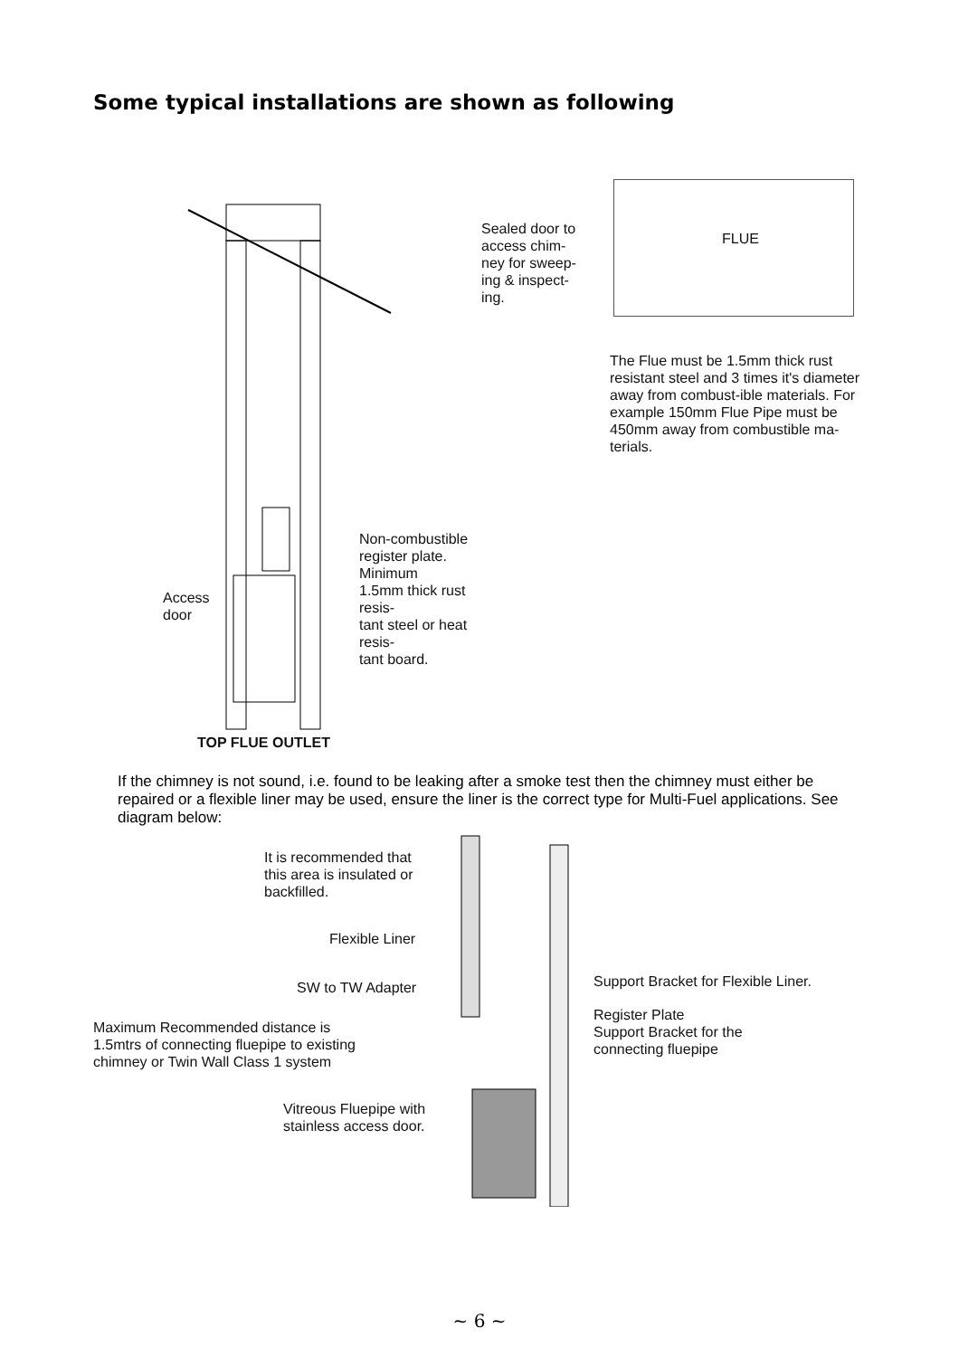Some typical installations are shown as following
Access
door
Non-combustible
register plate. Minimum
1.5mm thick rust resis-
tant steel or heat resis-
tant board.
TOP FLUE OUTLET
Sealed door to
access chim-
ney for sweep-
ing & inspect-
ing.
FLUE
The Flue must be 1.5mm thick rust resistant steel and 3 times it's diameter away from combust-ible materials. For example 150mm Flue Pipe must be 450mm away from combustible ma-terials.
If the chimney is not sound, i.e. found to be leaking after a smoke test then the chimney must either be repaired or a flexible liner may be used, ensure the liner is the correct type for Multi-Fuel applications. See diagram below:
It is recommended that
this area is insulated or
backfilled.
Flexible Liner
SW to TW Adapter
Support Bracket for Flexible Liner.
Register Plate
Support Bracket for the
connecting fluepipe
Maximum Recommended distance is
1.5mtrs of connecting fluepipe to existing
chimney or Twin Wall Class 1 system
Vitreous Fluepipe with
stainless access door.
~ 6 ~